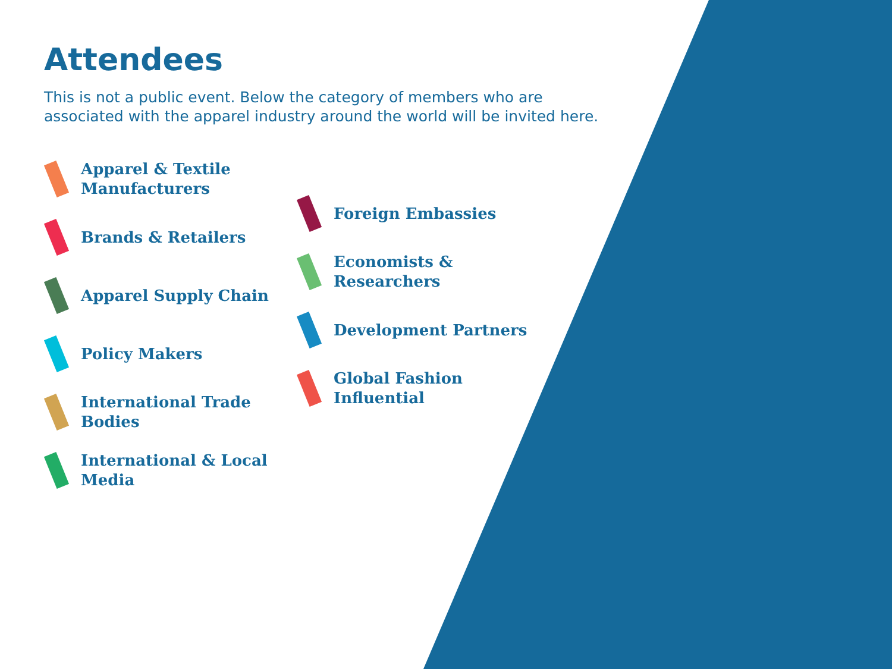Attendees
This is not a public event. Below the category of members who are associated with the apparel industry around the world will be invited here.
Apparel & Textile
Manufacturers
Brands & Retailers
Apparel Supply Chain
Policy Makers
International Trade
Bodies
International & Local
Media
Foreign Embassies
Economists & Researchers
Development Partners
Global Fashion Influential